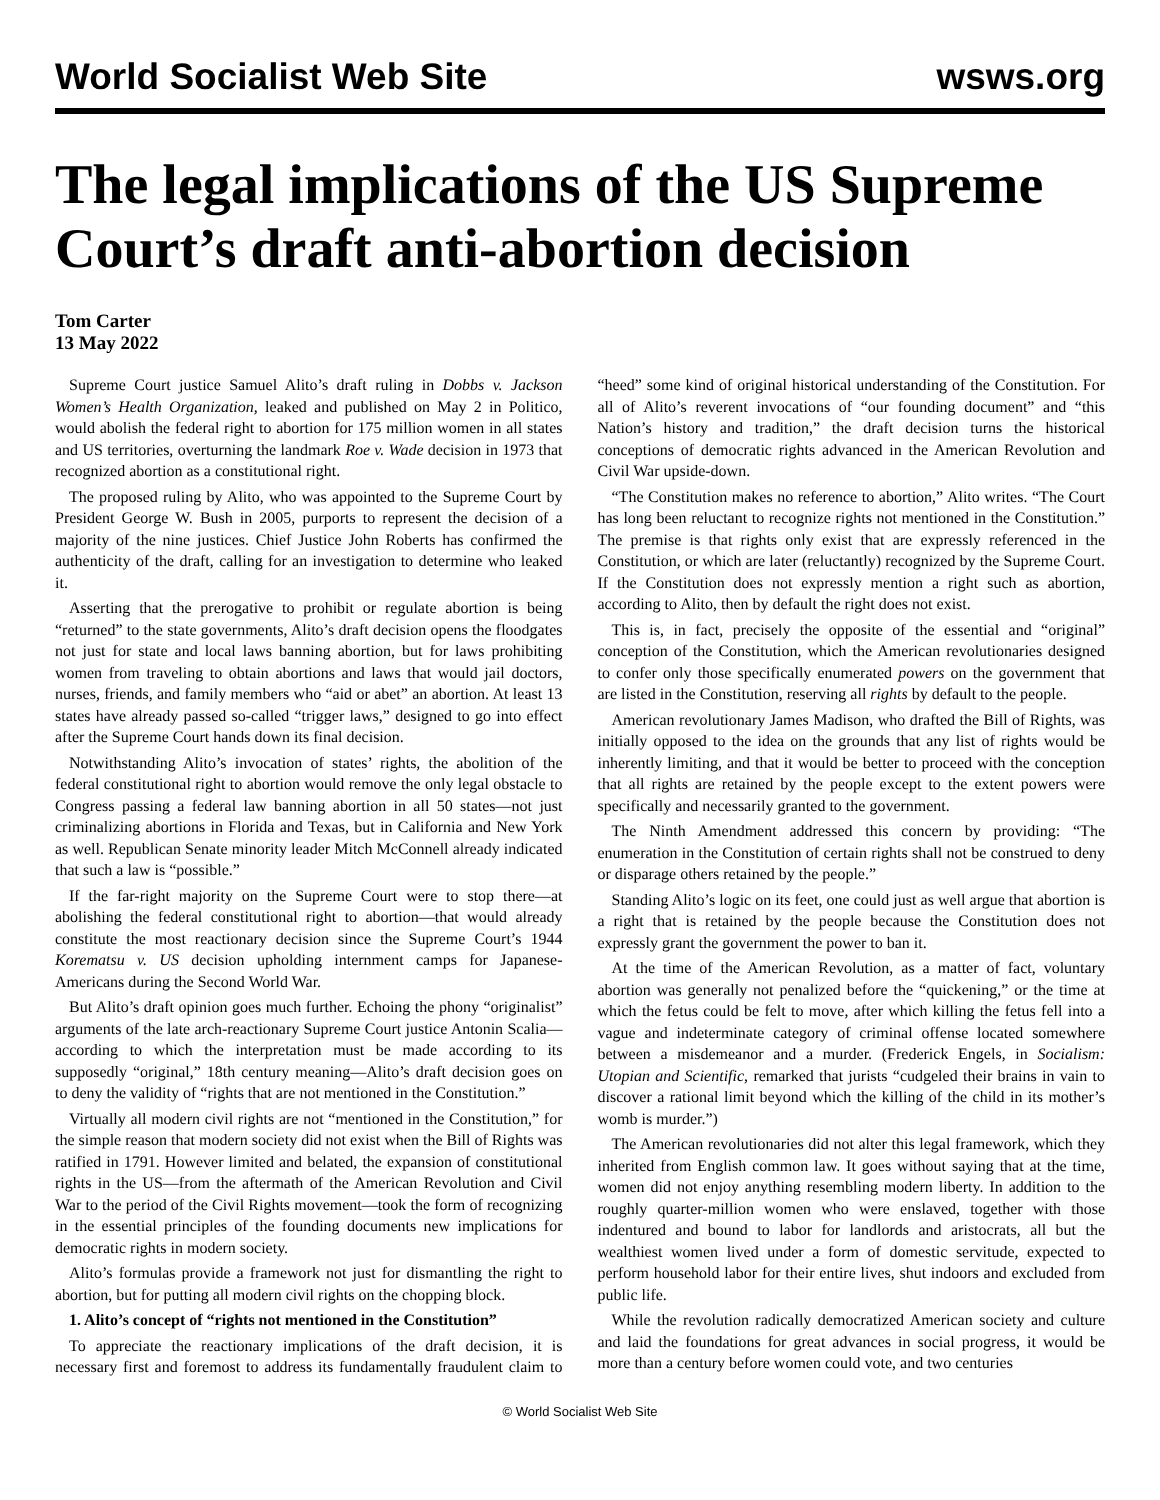World Socialist Web Site wsws.org
The legal implications of the US Supreme Court’s draft anti-abortion decision
Tom Carter
13 May 2022
Supreme Court justice Samuel Alito’s draft ruling in Dobbs v. Jackson Women’s Health Organization, leaked and published on May 2 in Politico, would abolish the federal right to abortion for 175 million women in all states and US territories, overturning the landmark Roe v. Wade decision in 1973 that recognized abortion as a constitutional right.
The proposed ruling by Alito, who was appointed to the Supreme Court by President George W. Bush in 2005, purports to represent the decision of a majority of the nine justices. Chief Justice John Roberts has confirmed the authenticity of the draft, calling for an investigation to determine who leaked it.
Asserting that the prerogative to prohibit or regulate abortion is being “returned” to the state governments, Alito’s draft decision opens the floodgates not just for state and local laws banning abortion, but for laws prohibiting women from traveling to obtain abortions and laws that would jail doctors, nurses, friends, and family members who “aid or abet” an abortion. At least 13 states have already passed so-called “trigger laws,” designed to go into effect after the Supreme Court hands down its final decision.
Notwithstanding Alito’s invocation of states’ rights, the abolition of the federal constitutional right to abortion would remove the only legal obstacle to Congress passing a federal law banning abortion in all 50 states—not just criminalizing abortions in Florida and Texas, but in California and New York as well. Republican Senate minority leader Mitch McConnell already indicated that such a law is “possible.”
If the far-right majority on the Supreme Court were to stop there—at abolishing the federal constitutional right to abortion—that would already constitute the most reactionary decision since the Supreme Court’s 1944 Korematsu v. US decision upholding internment camps for Japanese-Americans during the Second World War.
But Alito’s draft opinion goes much further. Echoing the phony “originalist” arguments of the late arch-reactionary Supreme Court justice Antonin Scalia—according to which the interpretation must be made according to its supposedly “original,” 18th century meaning—Alito’s draft decision goes on to deny the validity of “rights that are not mentioned in the Constitution.”
Virtually all modern civil rights are not “mentioned in the Constitution,” for the simple reason that modern society did not exist when the Bill of Rights was ratified in 1791. However limited and belated, the expansion of constitutional rights in the US—from the aftermath of the American Revolution and Civil War to the period of the Civil Rights movement—took the form of recognizing in the essential principles of the founding documents new implications for democratic rights in modern society.
Alito’s formulas provide a framework not just for dismantling the right to abortion, but for putting all modern civil rights on the chopping block.
1. Alito’s concept of “rights not mentioned in the Constitution”
To appreciate the reactionary implications of the draft decision, it is necessary first and foremost to address its fundamentally fraudulent claim to “heed” some kind of original historical understanding of the Constitution. For all of Alito’s reverent invocations of “our founding document” and “this Nation’s history and tradition,” the draft decision turns the historical conceptions of democratic rights advanced in the American Revolution and Civil War upside-down.
“The Constitution makes no reference to abortion,” Alito writes. “The Court has long been reluctant to recognize rights not mentioned in the Constitution.” The premise is that rights only exist that are expressly referenced in the Constitution, or which are later (reluctantly) recognized by the Supreme Court. If the Constitution does not expressly mention a right such as abortion, according to Alito, then by default the right does not exist.
This is, in fact, precisely the opposite of the essential and “original” conception of the Constitution, which the American revolutionaries designed to confer only those specifically enumerated powers on the government that are listed in the Constitution, reserving all rights by default to the people.
American revolutionary James Madison, who drafted the Bill of Rights, was initially opposed to the idea on the grounds that any list of rights would be inherently limiting, and that it would be better to proceed with the conception that all rights are retained by the people except to the extent powers were specifically and necessarily granted to the government.
The Ninth Amendment addressed this concern by providing: “The enumeration in the Constitution of certain rights shall not be construed to deny or disparage others retained by the people.”
Standing Alito’s logic on its feet, one could just as well argue that abortion is a right that is retained by the people because the Constitution does not expressly grant the government the power to ban it.
At the time of the American Revolution, as a matter of fact, voluntary abortion was generally not penalized before the “quickening,” or the time at which the fetus could be felt to move, after which killing the fetus fell into a vague and indeterminate category of criminal offense located somewhere between a misdemeanor and a murder. (Frederick Engels, in Socialism: Utopian and Scientific, remarked that jurists “cudgeled their brains in vain to discover a rational limit beyond which the killing of the child in its mother’s womb is murder.”)
The American revolutionaries did not alter this legal framework, which they inherited from English common law. It goes without saying that at the time, women did not enjoy anything resembling modern liberty. In addition to the roughly quarter-million women who were enslaved, together with those indentured and bound to labor for landlords and aristocrats, all but the wealthiest women lived under a form of domestic servitude, expected to perform household labor for their entire lives, shut indoors and excluded from public life.
While the revolution radically democratized American society and culture and laid the foundations for great advances in social progress, it would be more than a century before women could vote, and two centuries
© World Socialist Web Site